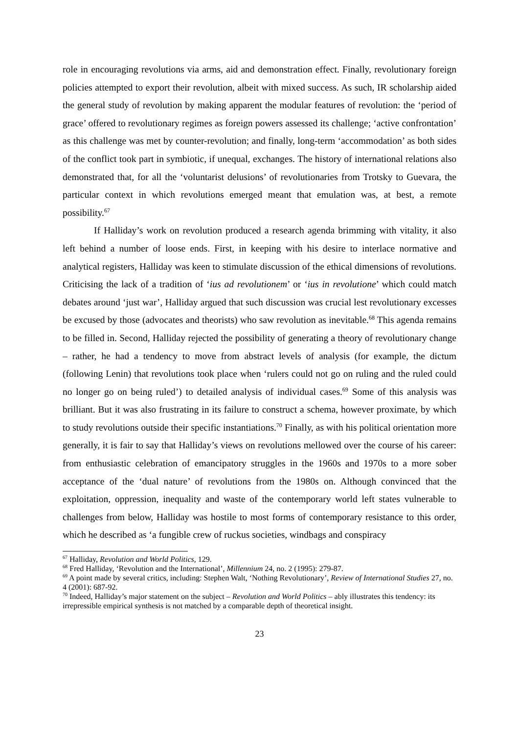role in encouraging revolutions via arms, aid and demonstration effect. Finally, revolutionary foreign policies attempted to export their revolution, albeit with mixed success. As such, IR scholarship aided the general study of revolution by making apparent the modular features of revolution: the ‘period of grace’ offered to revolutionary regimes as foreign powers assessed its challenge; ‘active confrontation’ as this challenge was met by counter-revolution; and finally, long-term ‘accommodation’ as both sides of the conflict took part in symbiotic, if unequal, exchanges. The history of international relations also demonstrated that, for all the ‘voluntarist delusions’ of revolutionaries from Trotsky to Guevara, the particular context in which revolutions emerged meant that emulation was, at best, a remote possibility.<sup>67</sup>
If Halliday’s work on revolution produced a research agenda brimming with vitality, it also left behind a number of loose ends. First, in keeping with his desire to interlace normative and analytical registers, Halliday was keen to stimulate discussion of the ethical dimensions of revolutions. Criticising the lack of a tradition of ‘ius ad revolutionem’ or ‘ius in revolutione’ which could match debates around ‘just war’, Halliday argued that such discussion was crucial lest revolutionary excesses be excused by those (advocates and theorists) who saw revolution as inevitable.<sup>68</sup> This agenda remains to be filled in. Second, Halliday rejected the possibility of generating a theory of revolutionary change – rather, he had a tendency to move from abstract levels of analysis (for example, the dictum (following Lenin) that revolutions took place when ‘rulers could not go on ruling and the ruled could no longer go on being ruled’) to detailed analysis of individual cases.<sup>69</sup> Some of this analysis was brilliant. But it was also frustrating in its failure to construct a schema, however proximate, by which to study revolutions outside their specific instantiations.<sup>70</sup> Finally, as with his political orientation more generally, it is fair to say that Halliday’s views on revolutions mellowed over the course of his career: from enthusiastic celebration of emancipatory struggles in the 1960s and 1970s to a more sober acceptance of the ‘dual nature’ of revolutions from the 1980s on. Although convinced that the exploitation, oppression, inequality and waste of the contemporary world left states vulnerable to challenges from below, Halliday was hostile to most forms of contemporary resistance to this order, which he described as ‘a fungible crew of ruckus societies, windbags and conspiracy
<sup>67</sup> Halliday, Revolution and World Politics, 129.
<sup>68</sup> Fred Halliday, ‘Revolution and the International’, Millennium 24, no. 2 (1995): 279-87.
<sup>69</sup> A point made by several critics, including: Stephen Walt, ‘Nothing Revolutionary’, Review of International Studies 27, no. 4 (2001): 687-92.
<sup>70</sup> Indeed, Halliday’s major statement on the subject – Revolution and World Politics – ably illustrates this tendency: its irrepressible empirical synthesis is not matched by a comparable depth of theoretical insight.
23